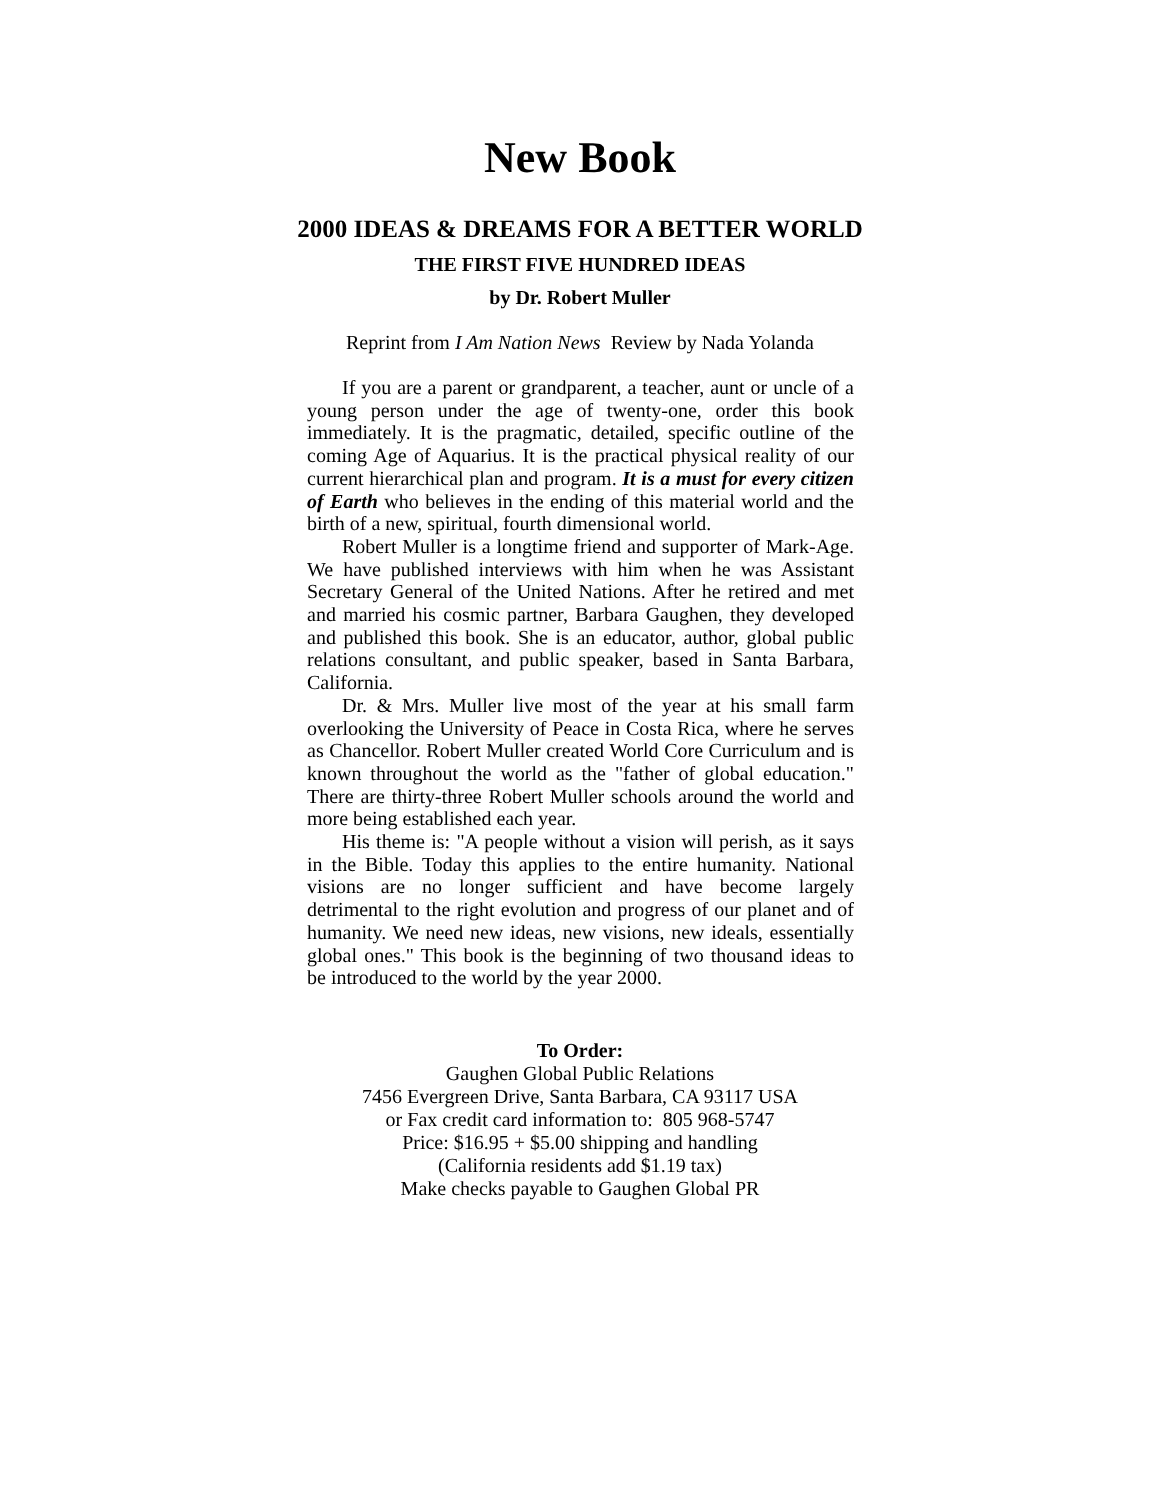New Book
2000 IDEAS & DREAMS FOR A BETTER WORLD
THE FIRST FIVE HUNDRED IDEAS
by Dr. Robert Muller
Reprint from I Am Nation News Review by Nada Yolanda
If you are a parent or grandparent, a teacher, aunt or uncle of a young person under the age of twenty-one, order this book immediately. It is the pragmatic, detailed, specific outline of the coming Age of Aquarius. It is the practical physical reality of our current hierarchical plan and program. It is a must for every citizen of Earth who believes in the ending of this material world and the birth of a new, spiritual, fourth dimensional world.
Robert Muller is a longtime friend and supporter of Mark-Age. We have published interviews with him when he was Assistant Secretary General of the United Nations. After he retired and met and married his cosmic partner, Barbara Gaughen, they developed and published this book. She is an educator, author, global public relations consultant, and public speaker, based in Santa Barbara, California.
Dr. & Mrs. Muller live most of the year at his small farm overlooking the University of Peace in Costa Rica, where he serves as Chancellor. Robert Muller created World Core Curriculum and is known throughout the world as the "father of global education." There are thirty-three Robert Muller schools around the world and more being established each year.
His theme is: "A people without a vision will perish, as it says in the Bible. Today this applies to the entire humanity. National visions are no longer sufficient and have become largely detrimental to the right evolution and progress of our planet and of humanity. We need new ideas, new visions, new ideals, essentially global ones." This book is the beginning of two thousand ideas to be introduced to the world by the year 2000.
To Order:
Gaughen Global Public Relations
7456 Evergreen Drive, Santa Barbara, CA 93117 USA
or Fax credit card information to: 805 968-5747
Price: $16.95 + $5.00 shipping and handling
(California residents add $1.19 tax)
Make checks payable to Gaughen Global PR